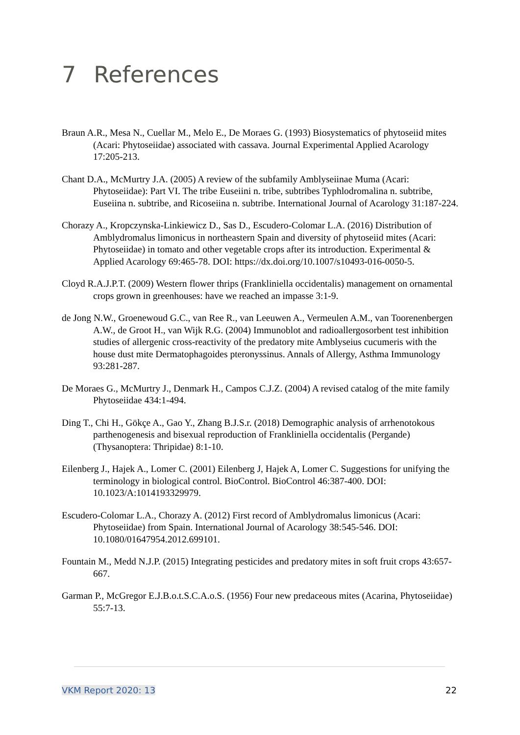7 References
Braun A.R., Mesa N., Cuellar M., Melo E., De Moraes G. (1993) Biosystematics of phytoseiid mites (Acari: Phytoseiidae) associated with cassava. Journal Experimental Applied Acarology 17:205-213.
Chant D.A., McMurtry J.A. (2005) A review of the subfamily Amblyseiinae Muma (Acari: Phytoseiidae): Part VI. The tribe Euseiini n. tribe, subtribes Typhlodromalina n. subtribe, Euseiina n. subtribe, and Ricoseiina n. subtribe. International Journal of Acarology 31:187-224.
Chorazy A., Kropczynska-Linkiewicz D., Sas D., Escudero-Colomar L.A. (2016) Distribution of Amblydromalus limonicus in northeastern Spain and diversity of phytoseiid mites (Acari: Phytoseiidae) in tomato and other vegetable crops after its introduction. Experimental & Applied Acarology 69:465-78. DOI: https://dx.doi.org/10.1007/s10493-016-0050-5.
Cloyd R.A.J.P.T. (2009) Western flower thrips (Frankliniella occidentalis) management on ornamental crops grown in greenhouses: have we reached an impasse 3:1-9.
de Jong N.W., Groenewoud G.C., van Ree R., van Leeuwen A., Vermeulen A.M., van Toorenenbergen A.W., de Groot H., van Wijk R.G. (2004) Immunoblot and radioallergosorbent test inhibition studies of allergenic cross-reactivity of the predatory mite Amblyseius cucumeris with the house dust mite Dermatophagoides pteronyssinus. Annals of Allergy, Asthma Immunology 93:281-287.
De Moraes G., McMurtry J., Denmark H., Campos C.J.Z. (2004) A revised catalog of the mite family Phytoseiidae 434:1-494.
Ding T., Chi H., Gökçe A., Gao Y., Zhang B.J.S.r. (2018) Demographic analysis of arrhenotokous parthenogenesis and bisexual reproduction of Frankliniella occidentalis (Pergande)(Thysanoptera: Thripidae) 8:1-10.
Eilenberg J., Hajek A., Lomer C. (2001) Eilenberg J, Hajek A, Lomer C. Suggestions for unifying the terminology in biological control. BioControl. BioControl 46:387-400. DOI: 10.1023/A:1014193329979.
Escudero-Colomar L.A., Chorazy A. (2012) First record of Amblydromalus limonicus (Acari: Phytoseiidae) from Spain. International Journal of Acarology 38:545-546. DOI: 10.1080/01647954.2012.699101.
Fountain M., Medd N.J.P. (2015) Integrating pesticides and predatory mites in soft fruit crops 43:657-667.
Garman P., McGregor E.J.B.o.t.S.C.A.o.S. (1956) Four new predaceous mites (Acarina, Phytoseiidae) 55:7-13.
VKM Report 2020: 13 22